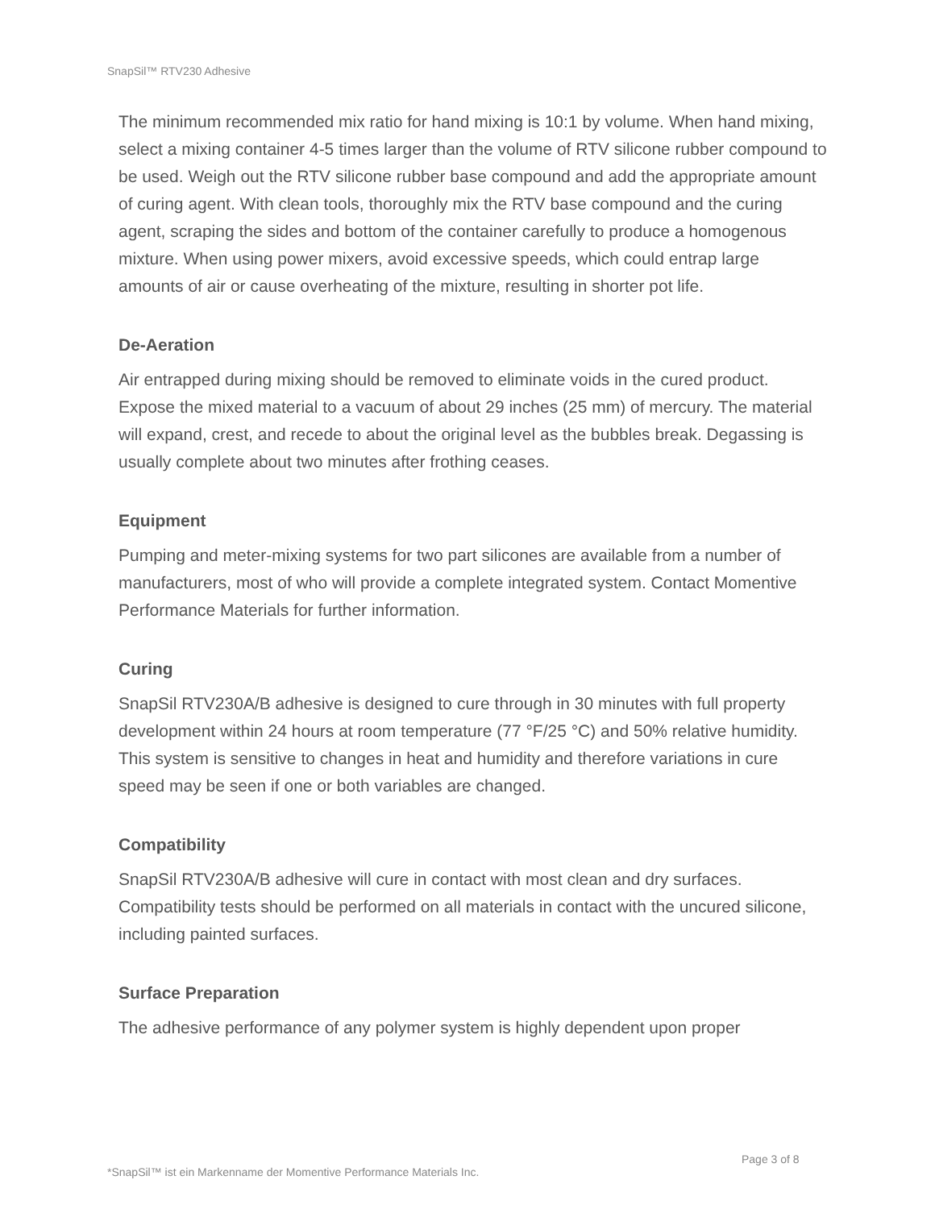SnapSil™ RTV230 Adhesive
The minimum recommended mix ratio for hand mixing is 10:1 by volume. When hand mixing, select a mixing container 4-5 times larger than the volume of RTV silicone rubber compound to be used. Weigh out the RTV silicone rubber base compound and add the appropriate amount of curing agent. With clean tools, thoroughly mix the RTV base compound and the curing agent, scraping the sides and bottom of the container carefully to produce a homogenous mixture. When using power mixers, avoid excessive speeds, which could entrap large amounts of air or cause overheating of the mixture, resulting in shorter pot life.
De-Aeration
Air entrapped during mixing should be removed to eliminate voids in the cured product. Expose the mixed material to a vacuum of about 29 inches (25 mm) of mercury. The material will expand, crest, and recede to about the original level as the bubbles break. Degassing is usually complete about two minutes after frothing ceases.
Equipment
Pumping and meter-mixing systems for two part silicones are available from a number of manufacturers, most of who will provide a complete integrated system. Contact Momentive Performance Materials for further information.
Curing
SnapSil RTV230A/B adhesive is designed to cure through in 30 minutes with full property development within 24 hours at room temperature (77 °F/25 °C) and 50% relative humidity. This system is sensitive to changes in heat and humidity and therefore variations in cure speed may be seen if one or both variables are changed.
Compatibility
SnapSil RTV230A/B adhesive will cure in contact with most clean and dry surfaces. Compatibility tests should be performed on all materials in contact with the uncured silicone, including painted surfaces.
Surface Preparation
The adhesive performance of any polymer system is highly dependent upon proper
Page 3 of 8
*SnapSil™ ist ein Markenname der Momentive Performance Materials Inc.